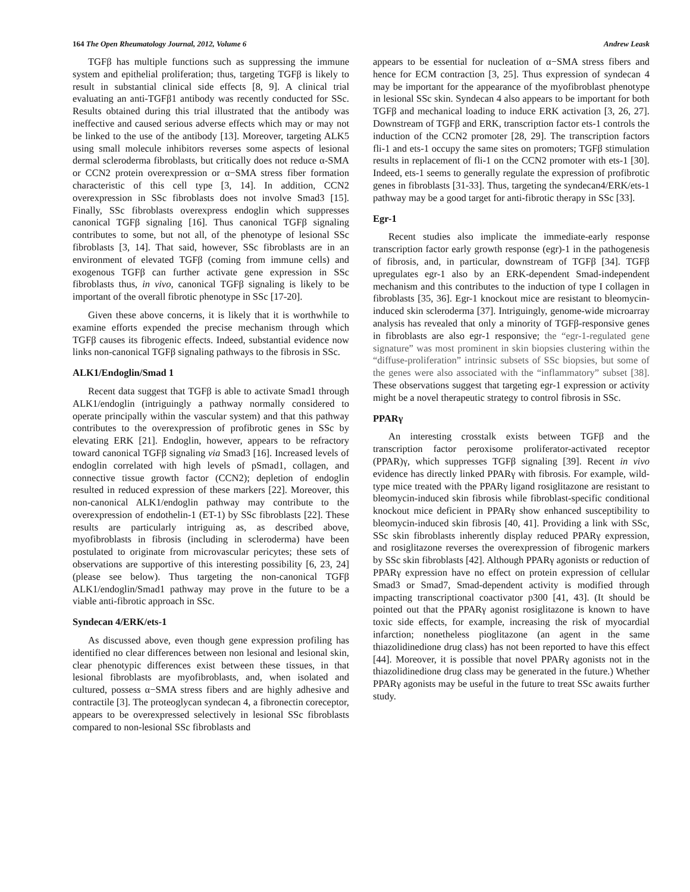164 The Open Rheumatology Journal, 2012, Volume 6 Andrew Leask
TGFβ has multiple functions such as suppressing the immune system and epithelial proliferation; thus, targeting TGFβ is likely to result in substantial clinical side effects [8, 9]. A clinical trial evaluating an anti-TGFβ1 antibody was recently conducted for SSc. Results obtained during this trial illustrated that the antibody was ineffective and caused serious adverse effects which may or may not be linked to the use of the antibody [13]. Moreover, targeting ALK5 using small molecule inhibitors reverses some aspects of lesional dermal scleroderma fibroblasts, but critically does not reduce α-SMA or CCN2 protein overexpression or α−SMA stress fiber formation characteristic of this cell type [3, 14]. In addition, CCN2 overexpression in SSc fibroblasts does not involve Smad3 [15]. Finally, SSc fibroblasts overexpress endoglin which suppresses canonical TGFβ signaling [16]. Thus canonical TGFβ signaling contributes to some, but not all, of the phenotype of lesional SSc fibroblasts [3, 14]. That said, however, SSc fibroblasts are in an environment of elevated TGFβ (coming from immune cells) and exogenous TGFβ can further activate gene expression in SSc fibroblasts thus, in vivo, canonical TGFβ signaling is likely to be important of the overall fibrotic phenotype in SSc [17-20].
Given these above concerns, it is likely that it is worthwhile to examine efforts expended the precise mechanism through which TGFβ causes its fibrogenic effects. Indeed, substantial evidence now links non-canonical TGFβ signaling pathways to the fibrosis in SSc.
ALK1/Endoglin/Smad 1
Recent data suggest that TGFβ is able to activate Smad1 through ALK1/endoglin (intriguingly a pathway normally considered to operate principally within the vascular system) and that this pathway contributes to the overexpression of profibrotic genes in SSc by elevating ERK [21]. Endoglin, however, appears to be refractory toward canonical TGFβ signaling via Smad3 [16]. Increased levels of endoglin correlated with high levels of pSmad1, collagen, and connective tissue growth factor (CCN2); depletion of endoglin resulted in reduced expression of these markers [22]. Moreover, this non-canonical ALK1/endoglin pathway may contribute to the overexpression of endothelin-1 (ET-1) by SSc fibroblasts [22]. These results are particularly intriguing as, as described above, myofibroblasts in fibrosis (including in scleroderma) have been postulated to originate from microvascular pericytes; these sets of observations are supportive of this interesting possibility [6, 23, 24] (please see below). Thus targeting the non-canonical TGFβ ALK1/endoglin/Smad1 pathway may prove in the future to be a viable anti-fibrotic approach in SSc.
Syndecan 4/ERK/ets-1
As discussed above, even though gene expression profiling has identified no clear differences between non lesional and lesional skin, clear phenotypic differences exist between these tissues, in that lesional fibroblasts are myofibroblasts, and, when isolated and cultured, possess α−SMA stress fibers and are highly adhesive and contractile [3]. The proteoglycan syndecan 4, a fibronectin coreceptor, appears to be overexpressed selectively in lesional SSc fibroblasts compared to non-lesional SSc fibroblasts and
appears to be essential for nucleation of α−SMA stress fibers and hence for ECM contraction [3, 25]. Thus expression of syndecan 4 may be important for the appearance of the myofibroblast phenotype in lesional SSc skin. Syndecan 4 also appears to be important for both TGFβ and mechanical loading to induce ERK activation [3, 26, 27]. Downstream of TGFβ and ERK, transcription factor ets-1 controls the induction of the CCN2 promoter [28, 29]. The transcription factors fli-1 and ets-1 occupy the same sites on promoters; TGFβ stimulation results in replacement of fli-1 on the CCN2 promoter with ets-1 [30]. Indeed, ets-1 seems to generally regulate the expression of profibrotic genes in fibroblasts [31-33]. Thus, targeting the syndecan4/ERK/ets-1 pathway may be a good target for anti-fibrotic therapy in SSc [33].
Egr-1
Recent studies also implicate the immediate-early response transcription factor early growth response (egr)-1 in the pathogenesis of fibrosis, and, in particular, downstream of TGFβ [34]. TGFβ upregulates egr-1 also by an ERK-dependent Smad-independent mechanism and this contributes to the induction of type I collagen in fibroblasts [35, 36]. Egr-1 knockout mice are resistant to bleomycin-induced skin scleroderma [37]. Intriguingly, genome-wide microarray analysis has revealed that only a minority of TGFβ-responsive genes in fibroblasts are also egr-1 responsive; the “egr-1-regulated gene signature” was most prominent in skin biopsies clustering within the “diffuse-proliferation” intrinsic subsets of SSc biopsies, but some of the genes were also associated with the “inflammatory” subset [38]. These observations suggest that targeting egr-1 expression or activity might be a novel therapeutic strategy to control fibrosis in SSc.
PPARγ
An interesting crosstalk exists between TGFβ and the transcription factor peroxisome proliferator-activated receptor (PPAR)γ, which suppresses TGFβ signaling [39]. Recent in vivo evidence has directly linked PPARγ with fibrosis. For example, wild-type mice treated with the PPARγ ligand rosiglitazone are resistant to bleomycin-induced skin fibrosis while fibroblast-specific conditional knockout mice deficient in PPARγ show enhanced susceptibility to bleomycin-induced skin fibrosis [40, 41]. Providing a link with SSc, SSc skin fibroblasts inherently display reduced PPARγ expression, and rosiglitazone reverses the overexpression of fibrogenic markers by SSc skin fibroblasts [42]. Although PPARγ agonists or reduction of PPARγ expression have no effect on protein expression of cellular Smad3 or Smad7, Smad-dependent activity is modified through impacting transcriptional coactivator p300 [41, 43]. (It should be pointed out that the PPARγ agonist rosiglitazone is known to have toxic side effects, for example, increasing the risk of myocardial infarction; nonetheless pioglitazone (an agent in the same thiazolidinedione drug class) has not been reported to have this effect [44]. Moreover, it is possible that novel PPARγ agonists not in the thiazolidinedione drug class may be generated in the future.) Whether PPARγ agonists may be useful in the future to treat SSc awaits further study.